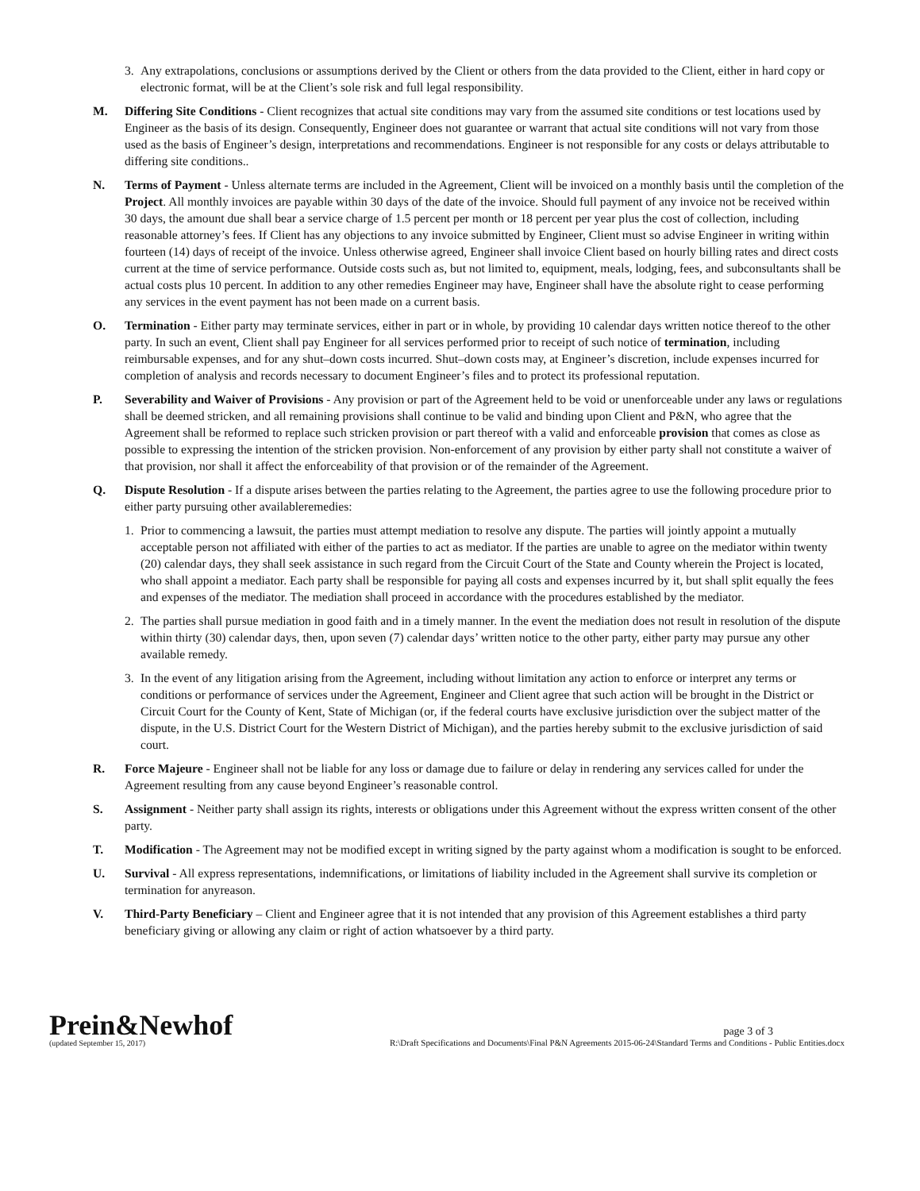3. Any extrapolations, conclusions or assumptions derived by the Client or others from the data provided to the Client, either in hard copy or electronic format, will be at the Client’s sole risk and full legal responsibility.
M. Differing Site Conditions - Client recognizes that actual site conditions may vary from the assumed site conditions or test locations used by Engineer as the basis of its design. Consequently, Engineer does not guarantee or warrant that actual site conditions will not vary from those used as the basis of Engineer’s design, interpretations and recommendations. Engineer is not responsible for any costs or delays attributable to differing site conditions..
N. Terms of Payment - Unless alternate terms are included in the Agreement, Client will be invoiced on a monthly basis until the completion of the Project. All monthly invoices are payable within 30 days of the date of the invoice. Should full payment of any invoice not be received within 30 days, the amount due shall bear a service charge of 1.5 percent per month or 18 percent per year plus the cost of collection, including reasonable attorney’s fees. If Client has any objections to any invoice submitted by Engineer, Client must so advise Engineer in writing within fourteen (14) days of receipt of the invoice. Unless otherwise agreed, Engineer shall invoice Client based on hourly billing rates and direct costs current at the time of service performance. Outside costs such as, but not limited to, equipment, meals, lodging, fees, and subconsultants shall be actual costs plus 10 percent. In addition to any other remedies Engineer may have, Engineer shall have the absolute right to cease performing any services in the event payment has not been made on a current basis.
O. Termination - Either party may terminate services, either in part or in whole, by providing 10 calendar days written notice thereof to the other party. In such an event, Client shall pay Engineer for all services performed prior to receipt of such notice of termination, including reimbursable expenses, and for any shut–down costs incurred. Shut–down costs may, at Engineer’s discretion, include expenses incurred for completion of analysis and records necessary to document Engineer’s files and to protect its professional reputation.
P. Severability and Waiver of Provisions - Any provision or part of the Agreement held to be void or unenforceable under any laws or regulations shall be deemed stricken, and all remaining provisions shall continue to be valid and binding upon Client and P&N, who agree that the Agreement shall be reformed to replace such stricken provision or part thereof with a valid and enforceable provision that comes as close as possible to expressing the intention of the stricken provision. Non-enforcement of any provision by either party shall not constitute a waiver of that provision, nor shall it affect the enforceability of that provision or of the remainder of the Agreement.
Q. Dispute Resolution - If a dispute arises between the parties relating to the Agreement, the parties agree to use the following procedure prior to either party pursuing other availableremedies:
1. Prior to commencing a lawsuit, the parties must attempt mediation to resolve any dispute. The parties will jointly appoint a mutually acceptable person not affiliated with either of the parties to act as mediator. If the parties are unable to agree on the mediator within twenty (20) calendar days, they shall seek assistance in such regard from the Circuit Court of the State and County wherein the Project is located, who shall appoint a mediator. Each party shall be responsible for paying all costs and expenses incurred by it, but shall split equally the fees and expenses of the mediator. The mediation shall proceed in accordance with the procedures established by the mediator.
2. The parties shall pursue mediation in good faith and in a timely manner. In the event the mediation does not result in resolution of the dispute within thirty (30) calendar days, then, upon seven (7) calendar days’ written notice to the other party, either party may pursue any other available remedy.
3. In the event of any litigation arising from the Agreement, including without limitation any action to enforce or interpret any terms or conditions or performance of services under the Agreement, Engineer and Client agree that such action will be brought in the District or Circuit Court for the County of Kent, State of Michigan (or, if the federal courts have exclusive jurisdiction over the subject matter of the dispute, in the U.S. District Court for the Western District of Michigan), and the parties hereby submit to the exclusive jurisdiction of said court.
R. Force Majeure - Engineer shall not be liable for any loss or damage due to failure or delay in rendering any services called for under the Agreement resulting from any cause beyond Engineer’s reasonable control.
S. Assignment - Neither party shall assign its rights, interests or obligations under this Agreement without the express written consent of the other party.
T. Modification - The Agreement may not be modified except in writing signed by the party against whom a modification is sought to be enforced.
U. Survival - All express representations, indemnifications, or limitations of liability included in the Agreement shall survive its completion or termination for anyreason.
V. Third-Party Beneficiary – Client and Engineer agree that it is not intended that any provision of this Agreement establishes a third party beneficiary giving or allowing any claim or right of action whatsoever by a third party.
Prein&Newhof
(updated September 15, 2017)
page 3 of 3
R:\Draft Specifications and Documents\Final P&N Agreements 2015-06-24\Standard Terms and Conditions - Public Entities.docx